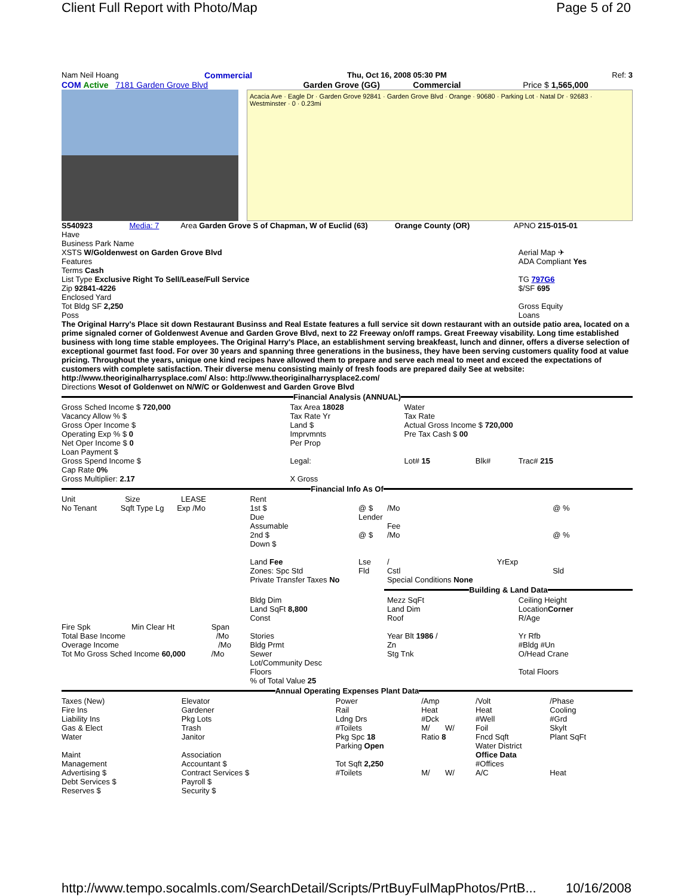Client Full Report with Photo/Map Page 5 of 20
Nam Neil Hoang Commercial Thu, Oct 16, 2008 05:30 PM Ref: 3
COM Active 7181 Garden Grove Blvd
Garden Grove (GG) Commercial Price $ 1,565,000
Acacia Ave · Eagle Dr · Garden Grove 92841 · Garden Grove Blvd · Orange · 90680 · Parking Lot · Natal Dr · 92683 · Westminster · 0 · 0.23mi
S540923 Media: 7
Area Garden Grove S of Chapman, W of Euclid (63)
Orange County (OR) APNO 215-015-01
Have
Business Park Name
XSTS W/Goldenwest on Garden Grove Blvd
Aerial Map ✈
Features ADA Compliant Yes
Terms Cash
List Type Exclusive Right To Sell/Lease/Full Service
TG 797G6
Zip 92841-4226 $/SF 695
Enclosed Yard
Tot Bldg SF 2,250 Gross Equity
Poss Loans
The Original Harry's Place sit down Restaurant Businss and Real Estate features a full service sit down restaurant with an outside patio area, located on a prime signaled corner of Goldenwest Avenue and Garden Grove Blvd, next to 22 Freeway on/off ramps. Great Freeway visability. Long time established business with long time stable employees. The Original Harry's Place, an establishment serving breakfeast, lunch and dinner, offers a diverse selection of exceptional gourmet fast food. For over 30 years and spanning three generations in the business, they have been serving customers quality food at value pricing. Throughout the years, unique one kind recipes have allowed them to prepare and serve each meal to meet and exceed the expectations of customers with complete satisfaction. Their diverse menu consisting mainly of fresh foods are prepared daily See at website: http://www.theoriginalharrysplace.com/ Also: http://www.theoriginalharrysplace2.com/
Directions Wesot of Goldenwet on N/W/C or Goldenwest and Garden Grove Blvd
Financial Analysis (ANNUAL)
| Gross Sched Income $ 720,000 Vacancy Allow % $ Gross Oper Income $ Operating Exp % $ 0 Net Oper Income $ 0 Loan Payment $ Gross Spend Income $ Cap Rate 0% Gross Multiplier: 2.17 | Tax Area 18028 Tax Rate Yr Land $ Imprvmnts Per Prop Legal: X Gross | Water Tax Rate Actual Gross Income $ 720,000 Pre Tax Cash $ 00 Lot# 15 Blk# Trac# 215 |
Financial Info As Of
| Unit Size LEASE No Tenant Sqft Type Lg Exp /Mo | Rent 1st $ Due Assumable 2nd $ Down $ Land Fee Zones: Spc Std Private Transfer Taxes No | @ $ Lender @ $ Lse Fld | /Mo Fee /Mo / YrExp Cstl Special Conditions None | @ % @ % Sld |
Building & Land Data
| Fire Spk Min Clear Ht Span Total Base Income /Mo Overage Income /Mo Tot Mo Gross Sched Income 60,000 /Mo | Bldg Dim Land SqFt 8,800 Const Stories Bldg Prmt Sewer Lot/Community Desc Floors % of Total Value 25 | Mezz SqFt Land Dim Roof Year Blt 1986 / Zn Stg Tnk | Ceiling Height Location Corner R/Age Yr Rfb #Bldg #Un O/Head Crane Total Floors |
Annual Operating Expenses Plant Data
| Taxes (New) Fire Ins Liability Ins Gas & Elect Water Maint Management Advertising $ Debt Services $ Reserves $ | Elevator Gardener Pkg Lots Trash Janitor Association Accountant $ Contract Services $ Payroll $ Security $ | Power Rail Ldng Drs #Toilets Pkg Spc 18 Parking Open Tot Sqft 2,250 #Toilets | /Amp Heat #Dck M/ W/ Ratio 8 M/ W/ | /Volt Heat #Well Foil Fncd Sqft Water District Office Data #Offices A/C | /Phase Cooling #Grd Skylt Plant SqFt Heat |
http://www.tempo.socalmls.com/SearchDetail/Scripts/PrtBuyFulMapPhotos/PrtB... 10/16/2008